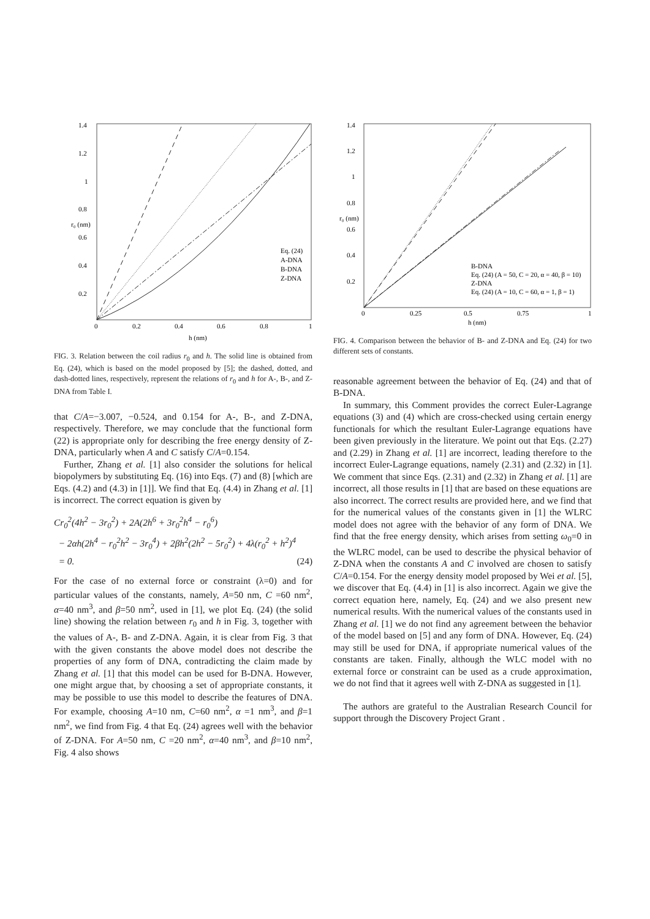1.4
1.2
1
0.8
0.6
0.4
0.2
0
0.2
0.4
0.6
0.8
1
h (nm)
r₀ (nm)
Eq. (24)
A-DNA
B-DNA
Z-DNA
FIG. 3. Relation between the coil radius r<sub>0</sub> and h. The solid line is obtained from Eq. (24), which is based on the model proposed by [5]; the dashed, dotted, and dash-dotted lines, respectively, represent the relations of r<sub>0</sub> and h for A-, B-, and Z-DNA from Table I.
that C/A=−3.007, −0.524, and 0.154 for A-, B-, and Z-DNA, respectively. Therefore, we may conclude that the functional form (22) is appropriate only for describing the free energy density of Z-DNA, particularly when A and C satisfy C/A=0.154.
Further, Zhang et al. [1] also consider the solutions for helical biopolymers by substituting Eq. (16) into Eqs. (7) and (8) [which are Eqs. (4.2) and (4.3) in [1]]. We find that Eq. (4.4) in Zhang et al. [1] is incorrect. The correct equation is given by
Cr<sub>0</sub><sup>2</sup>(4h<sup>2</sup> − 3r<sub>0</sub><sup>2</sup>) + 2A(2h<sup>6</sup> + 3r<sub>0</sub><sup>2</sup>h<sup>4</sup> − r<sub>0</sub><sup>6</sup>)
− 2αh(2h<sup>4</sup> − r<sub>0</sub><sup>2</sup>h<sup>2</sup> − 3r<sub>0</sub><sup>4</sup>) + 2βh<sup>2</sup>(2h<sup>2</sup> − 5r<sub>0</sub><sup>2</sup>) + 4λ(r<sub>0</sub><sup>2</sup> + h<sup>2</sup>)<sup>4</sup>
= 0. (24)
For the case of no external force or constraint (λ=0) and for particular values of the constants, namely, A=50 nm, C =60 nm<sup>2</sup>, α=40 nm<sup>3</sup>, and β=50 nm<sup>2</sup>, used in [1], we plot Eq. (24) (the solid line) showing the relation between r<sub>0</sub> and h in Fig. 3, together with the values of A-, B- and Z-DNA. Again, it is clear from Fig. 3 that with the given constants the above model does not describe the properties of any form of DNA, contradicting the claim made by Zhang et al. [1] that this model can be used for B-DNA. However, one might argue that, by choosing a set of appropriate constants, it may be possible to use this model to describe the features of DNA. For example, choosing A=10 nm, C=60 nm<sup>2</sup>, α =1 nm<sup>3</sup>, and β=1 nm<sup>2</sup>, we find from Fig. 4 that Eq. (24) agrees well with the behavior of Z-DNA. For A=50 nm, C =20 nm<sup>2</sup>, α=40 nm<sup>3</sup>, and β=10 nm<sup>2</sup>, Fig. 4 also shows
1.4
1.2
1
0.8
0.6
0.4
0.2
0
0.25
0.5
0.75
1
h (nm)
r₀ (nm)
B-DNA
Eq. (24) (A = 50, C = 20, α = 40, β = 10)
Z-DNA
Eq. (24) (A = 10, C = 60, α = 1, β = 1)
FIG. 4. Comparison between the behavior of B- and Z-DNA and Eq. (24) for two different sets of constants.
reasonable agreement between the behavior of Eq. (24) and that of B-DNA.
In summary, this Comment provides the correct Euler-Lagrange equations (3) and (4) which are cross-checked using certain energy functionals for which the resultant Euler-Lagrange equations have been given previously in the literature. We point out that Eqs. (2.27) and (2.29) in Zhang et al. [1] are incorrect, leading therefore to the incorrect Euler-Lagrange equations, namely (2.31) and (2.32) in [1]. We comment that since Eqs. (2.31) and (2.32) in Zhang et al. [1] are incorrect, all those results in [1] that are based on these equations are also incorrect. The correct results are provided here, and we find that for the numerical values of the constants given in [1] the WLRC model does not agree with the behavior of any form of DNA. We find that the free energy density, which arises from setting ω<sub>0</sub>=0 in the WLRC model, can be used to describe the physical behavior of Z-DNA when the constants A and C involved are chosen to satisfy C/A=0.154. For the energy density model proposed by Wei et al. [5], we discover that Eq. (4.4) in [1] is also incorrect. Again we give the correct equation here, namely, Eq. (24) and we also present new numerical results. With the numerical values of the constants used in Zhang et al. [1] we do not find any agreement between the behavior of the model based on [5] and any form of DNA. However, Eq. (24) may still be used for DNA, if appropriate numerical values of the constants are taken. Finally, although the WLC model with no external force or constraint can be used as a crude approximation, we do not find that it agrees well with Z-DNA as suggested in [1].
The authors are grateful to the Australian Research Council for support through the Discovery Project Grant .